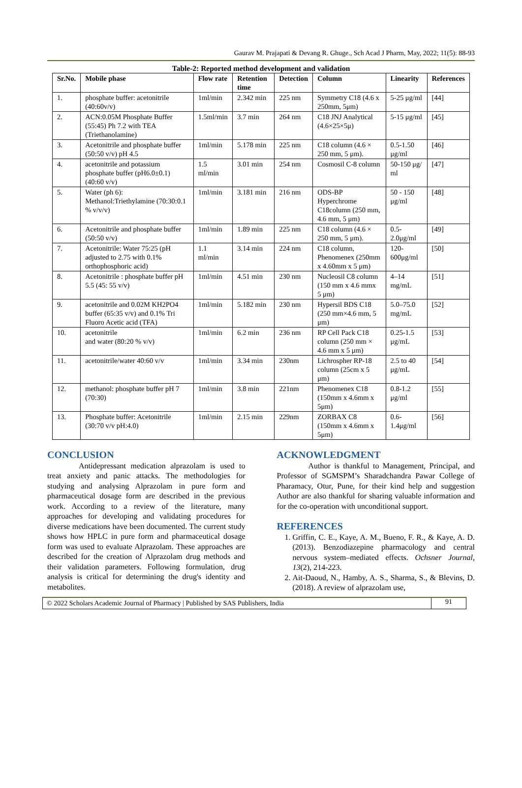Gaurav M. Prajapati & Devang R. Ghuge., Sch Acad J Pharm, May, 2022; 11(5): 88-93
Table-2: Reported method development and validation
| Sr.No. | Mobile phase | Flow rate | Retention time | Detection | Column | Linearity | References |
| --- | --- | --- | --- | --- | --- | --- | --- |
| 1. | phosphate buffer: acetonitrile (40:60v/v) | 1ml/min | 2.342 min | 225 nm | Symmetry C18 (4.6 x 250mm, 5μm) | 5-25 μg/ml | [44] |
| 2. | ACN:0.05M Phosphate Buffer (55:45) Ph 7.2 with TEA (Triethanolamine) | 1.5ml/min | 3.7 min | 264 nm | C18 JNJ Analytical (4.6×25×5μ) | 5-15 μg/ml | [45] |
| 3. | Acetonitrile and phosphate buffer (50:50 v/v) pH 4.5 | 1ml/min | 5.178 min | 225 nm | C18 column (4.6 × 250 mm, 5 μm). | 0.5-1.50 μg/ml | [46] |
| 4. | acetonitrile and potassium phosphate buffer (pH6.0±0.1) (40:60 v/v) | 1.5 ml/min | 3.01 min | 254 nm | Cosmosil C-8 column | 50-150 μg/ ml | [47] |
| 5. | Water (ph 6): Methanol:Triethylamine (70:30:0.1 % v/v/v) | 1ml/min | 3.181 min | 216 nm | ODS-BP Hyperchrome C18column (250 mm, 4.6 mm, 5 μm) | 50 - 150 μg/ml | [48] |
| 6. | Acetonitrile and phosphate buffer (50:50 v/v) | 1ml/min | 1.89 min | 225 nm | C18 column (4.6 × 250 mm, 5 μm). | 0.5- 2.0μg/ml | [49] |
| 7. | Acetonitrile: Water 75:25 (pH adjusted to 2.75 with 0.1% orthophosphoric acid) | 1.1 ml/min | 3.14 min | 224 nm | C18 column, Phenomenex (250mm x 4.60mm x 5 μm) | 120- 600μg/ml | [50] |
| 8. | Acetonitrile : phosphate buffer pH 5.5 (45: 55 v/v) | 1ml/min | 4.51 min | 230 nm | Nucleosil C8 column (150 mm x 4.6 mmx 5 μm) | 4–14 mg/mL | [51] |
| 9. | acetonitrile and 0.02M KH2PO4 buffer (65:35 v/v) and 0.1% Tri Fluoro Acetic acid (TFA) | 1ml/min | 5.182 min | 230 nm | Hypersil BDS C18 (250 mm×4.6 mm, 5 μm) | 5.0–75.0 mg/mL | [52] |
| 10. | acetonitrile and water (80:20 % v/v) | 1ml/min | 6.2 min | 236 nm | RP Cell Pack C18 column (250 mm × 4.6 mm x 5 μm) | 0.25-1.5 μg/mL | [53] |
| 11. | acetonitrile/water 40:60 v/v | 1ml/min | 3.34 min | 230nm | Lichrospher RP-18 column (25cm x 5 μm) | 2.5 to 40 μg/mL | [54] |
| 12. | methanol: phosphate buffer pH 7 (70:30) | 1ml/min | 3.8 min | 221nm | Phenomenex C18 (150mm x 4.6mm x 5μm) | 0.8-1.2 μg/ml | [55] |
| 13. | Phosphate buffer: Acetonitrile (30:70 v/v pH:4.0) | 1ml/min | 2.15 min | 229nm | ZORBAX C8 (150mm x 4.6mm x 5μm) | 0.6- 1.4μg/ml | [56] |
CONCLUSION
Antidepressant medication alprazolam is used to treat anxiety and panic attacks. The methodologies for studying and analysing Alprazolam in pure form and pharmaceutical dosage form are described in the previous work. According to a review of the literature, many approaches for developing and validating procedures for diverse medications have been documented. The current study shows how HPLC in pure form and pharmaceutical dosage form was used to evaluate Alprazolam. These approaches are described for the creation of Alprazolam drug methods and their validation parameters. Following formulation, drug analysis is critical for determining the drug's identity and metabolites.
ACKNOWLEDGMENT
Author is thankful to Management, Principal, and Professor of SGMSPM’s Sharadchandra Pawar College of Pharamacy, Otur, Pune, for their kind help and suggestion Author are also thankful for sharing valuable information and for the co-operation with unconditional support.
REFERENCES
1. Griffin, C. E., Kaye, A. M., Bueno, F. R., & Kaye, A. D. (2013). Benzodiazepine pharmacology and central nervous system–mediated effects. Ochsner Journal, 13(2), 214-223.
2. Ait-Daoud, N., Hamby, A. S., Sharma, S., & Blevins, D. (2018). A review of alprazolam use,
© 2022 Scholars Academic Journal of Pharmacy | Published by SAS Publishers, India 91